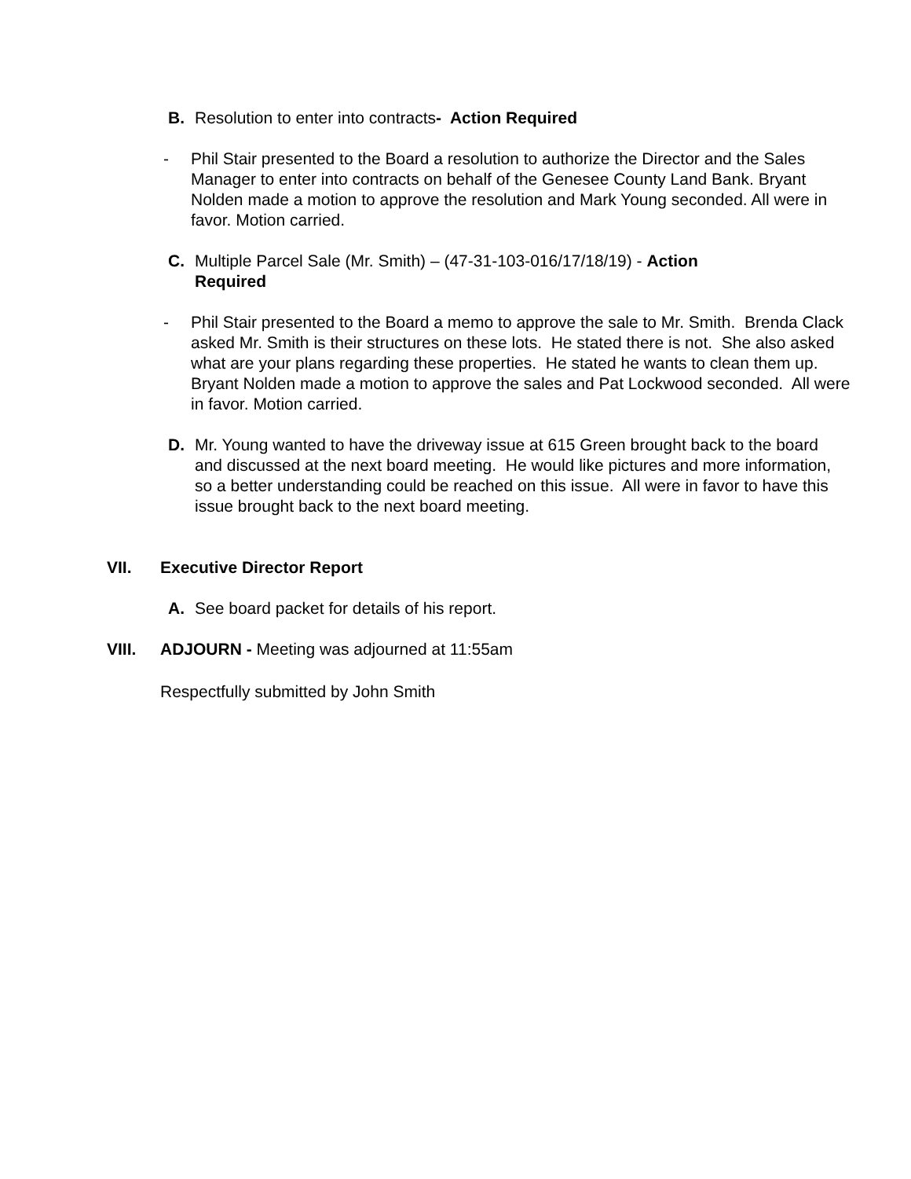B. Resolution to enter into contracts- Action Required
- Phil Stair presented to the Board a resolution to authorize the Director and the Sales Manager to enter into contracts on behalf of the Genesee County Land Bank. Bryant Nolden made a motion to approve the resolution and Mark Young seconded. All were in favor. Motion carried.
C. Multiple Parcel Sale (Mr. Smith) – (47-31-103-016/17/18/19) - Action Required
- Phil Stair presented to the Board a memo to approve the sale to Mr. Smith. Brenda Clack asked Mr. Smith is their structures on these lots. He stated there is not. She also asked what are your plans regarding these properties. He stated he wants to clean them up. Bryant Nolden made a motion to approve the sales and Pat Lockwood seconded. All were in favor. Motion carried.
D. Mr. Young wanted to have the driveway issue at 615 Green brought back to the board and discussed at the next board meeting. He would like pictures and more information, so a better understanding could be reached on this issue. All were in favor to have this issue brought back to the next board meeting.
VII. Executive Director Report
A. See board packet for details of his report.
VIII. ADJOURN - Meeting was adjourned at 11:55am
Respectfully submitted by John Smith